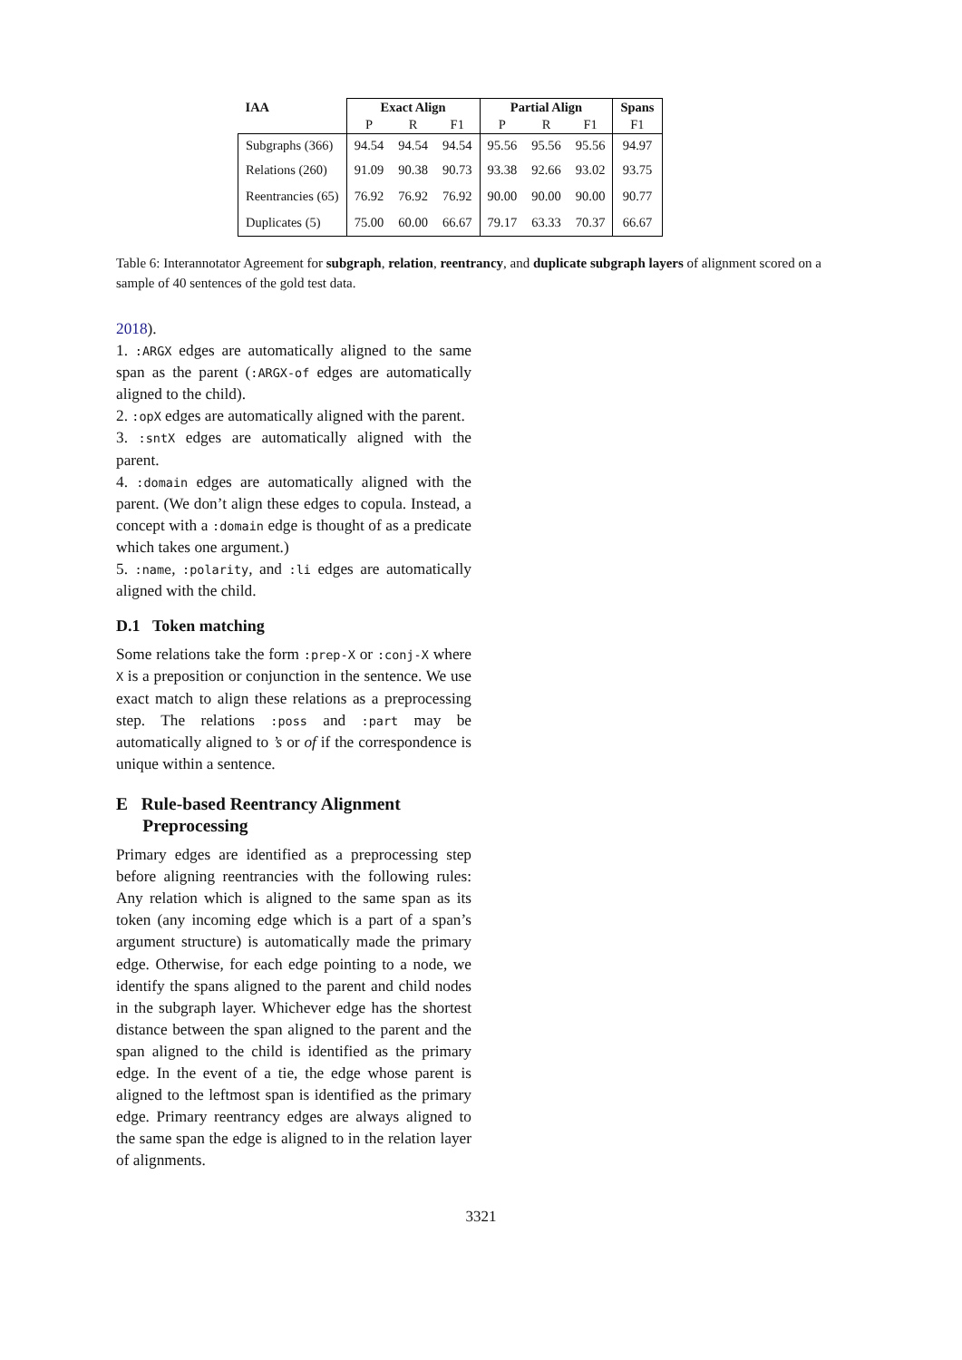| IAA | Exact Align | | | Partial Align | | | Spans |
| --- | --- | --- | --- | --- | --- | --- | --- |
| | P | R | F1 | P | R | F1 | F1 |
| Subgraphs (366) | 94.54 | 94.54 | 94.54 | 95.56 | 95.56 | 95.56 | 94.97 |
| Relations (260) | 91.09 | 90.38 | 90.73 | 93.38 | 92.66 | 93.02 | 93.75 |
| Reentrancies (65) | 76.92 | 76.92 | 76.92 | 90.00 | 90.00 | 90.00 | 90.77 |
| Duplicates (5) | 75.00 | 60.00 | 66.67 | 79.17 | 63.33 | 70.37 | 66.67 |
Table 6: Interannotator Agreement for subgraph, relation, reentrancy, and duplicate subgraph layers of alignment scored on a sample of 40 sentences of the gold test data.
2018).
1. :ARGX edges are automatically aligned to the same span as the parent (:ARGX-of edges are automatically aligned to the child).
2. :opX edges are automatically aligned with the parent.
3. :sntX edges are automatically aligned with the parent.
4. :domain edges are automatically aligned with the parent. (We don’t align these edges to copula. Instead, a concept with a :domain edge is thought of as a predicate which takes one argument.)
5. :name, :polarity, and :li edges are automatically aligned with the child.
D.1 Token matching
Some relations take the form :prep-X or :conj-X where X is a preposition or conjunction in the sentence. We use exact match to align these relations as a preprocessing step. The relations :poss and :part may be automatically aligned to ’s or of if the correspondence is unique within a sentence.
E Rule-based Reentrancy Alignment
Preprocessing
Primary edges are identified as a preprocessing step before aligning reentrancies with the following rules: Any relation which is aligned to the same span as its token (any incoming edge which is a part of a span’s argument structure) is automatically made the primary edge. Otherwise, for each edge pointing to a node, we identify the spans aligned to the parent and child nodes in the subgraph layer. Whichever edge has the shortest distance between the span aligned to the parent and the span aligned to the child is identified as the primary edge. In the event of a tie, the edge whose parent is aligned to the leftmost span is identified as the primary edge. Primary reentrancy edges are always aligned to the same span the edge is aligned to in the relation layer of alignments.
3321